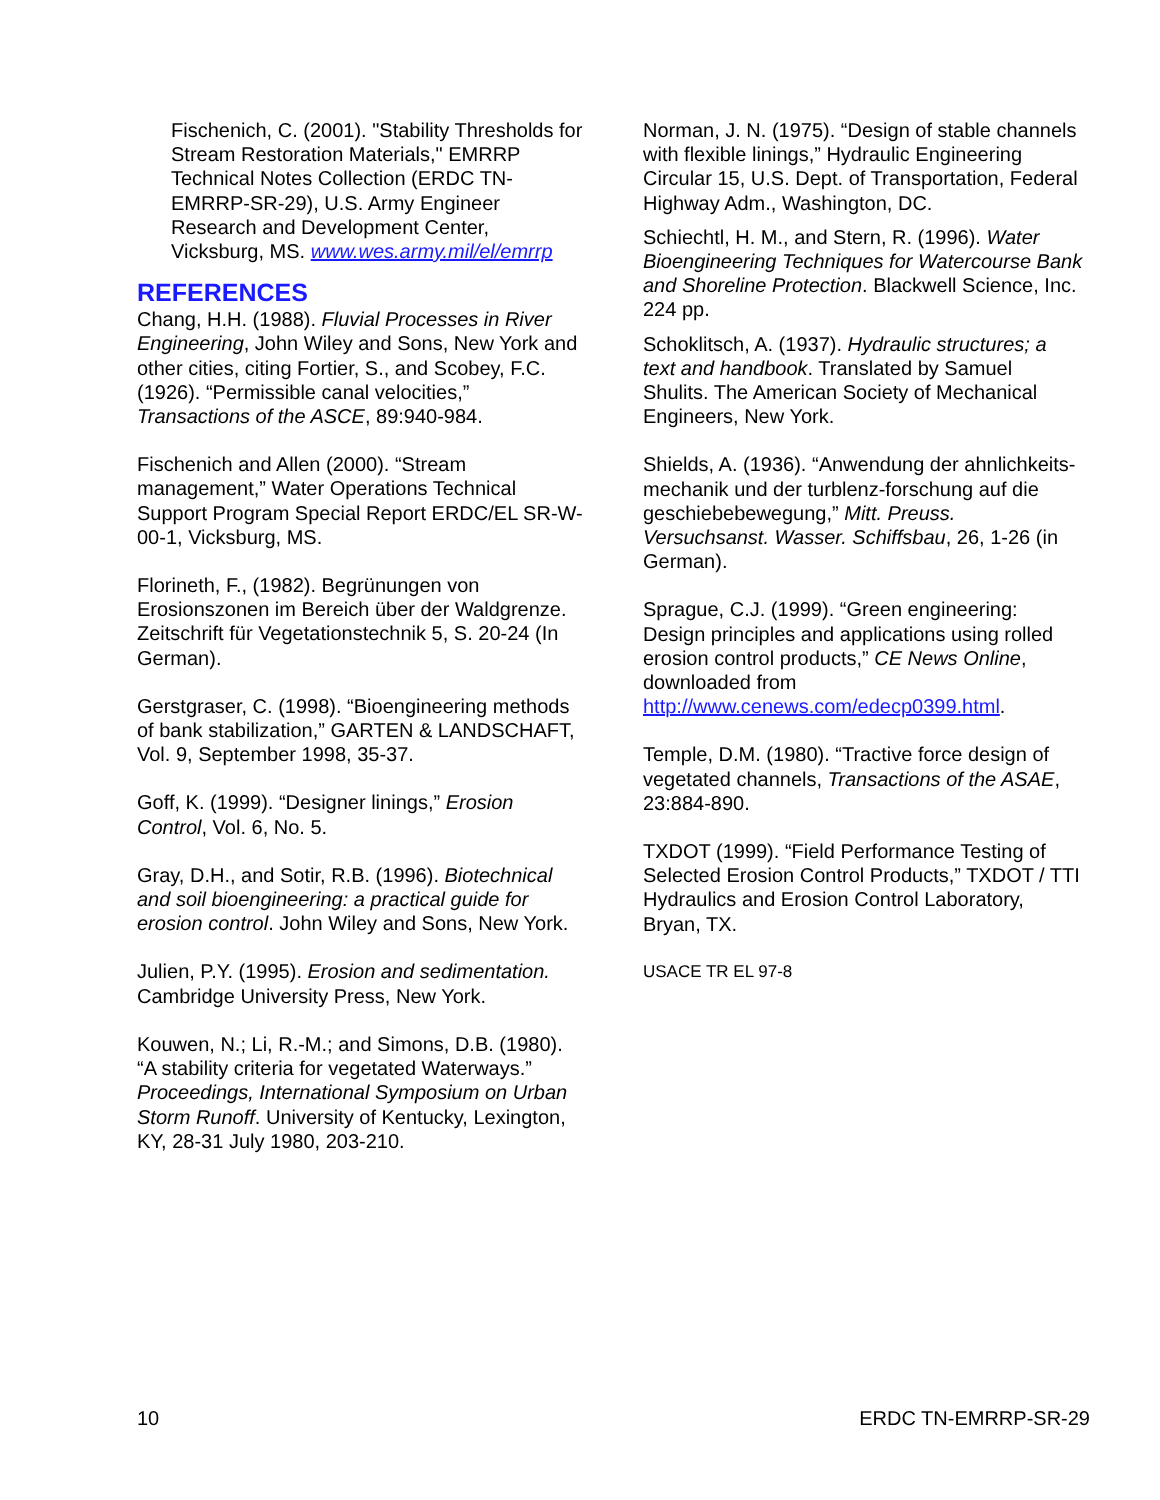Fischenich, C. (2001). "Stability Thresholds for Stream Restoration Materials," EMRRP Technical Notes Collection (ERDC TN-EMRRP-SR-29), U.S. Army Engineer Research and Development Center, Vicksburg, MS. www.wes.army.mil/el/emrrp
REFERENCES
Chang, H.H. (1988). Fluvial Processes in River Engineering, John Wiley and Sons, New York and other cities, citing Fortier, S., and Scobey, F.C. (1926). “Permissible canal velocities,” Transactions of the ASCE, 89:940-984.
Fischenich and Allen (2000). “Stream management,” Water Operations Technical Support Program Special Report ERDC/EL SR-W-00-1, Vicksburg, MS.
Florineth, F., (1982). Begrünungen von Erosionszonen im Bereich über der Waldgrenze. Zeitschrift für Vegetationstechnik 5, S. 20-24 (In German).
Gerstgraser, C. (1998). “Bioengineering methods of bank stabilization,” GARTEN & LANDSCHAFT, Vol. 9, September 1998, 35-37.
Goff, K. (1999). “Designer linings,” Erosion Control, Vol. 6, No. 5.
Gray, D.H., and Sotir, R.B. (1996). Biotechnical and soil bioengineering: a practical guide for erosion control. John Wiley and Sons, New York.
Julien, P.Y. (1995). Erosion and sedimentation. Cambridge University Press, New York.
Kouwen, N.; Li, R.-M.; and Simons, D.B. (1980). “A stability criteria for vegetated Waterways.” Proceedings, International Symposium on Urban Storm Runoff. University of Kentucky, Lexington, KY, 28-31 July 1980, 203-210.
Norman, J. N. (1975). “Design of stable channels with flexible linings,” Hydraulic Engineering Circular 15, U.S. Dept. of Transportation, Federal Highway Adm., Washington, DC.
Schiechtl, H. M., and Stern, R. (1996). Water Bioengineering Techniques for Watercourse Bank and Shoreline Protection. Blackwell Science, Inc. 224 pp.
Schoklitsch, A. (1937). Hydraulic structures; a text and handbook. Translated by Samuel Shulits. The American Society of Mechanical Engineers, New York.
Shields, A. (1936). “Anwendung der ahnlichkeits-mechanik und der turblenz-forschung auf die geschiebebewegung,” Mitt. Preuss. Versuchsanst. Wasser. Schiffsbau, 26, 1-26 (in German).
Sprague, C.J. (1999). “Green engineering: Design principles and applications using rolled erosion control products,” CE News Online, downloaded from http://www.cenews.com/edecp0399.html.
Temple, D.M. (1980). “Tractive force design of vegetated channels, Transactions of the ASAE, 23:884-890.
TXDOT (1999). “Field Performance Testing of Selected Erosion Control Products,” TXDOT / TTI Hydraulics and Erosion Control Laboratory, Bryan, TX.
USACE TR EL 97-8
10 ERDC TN-EMRRP-SR-29